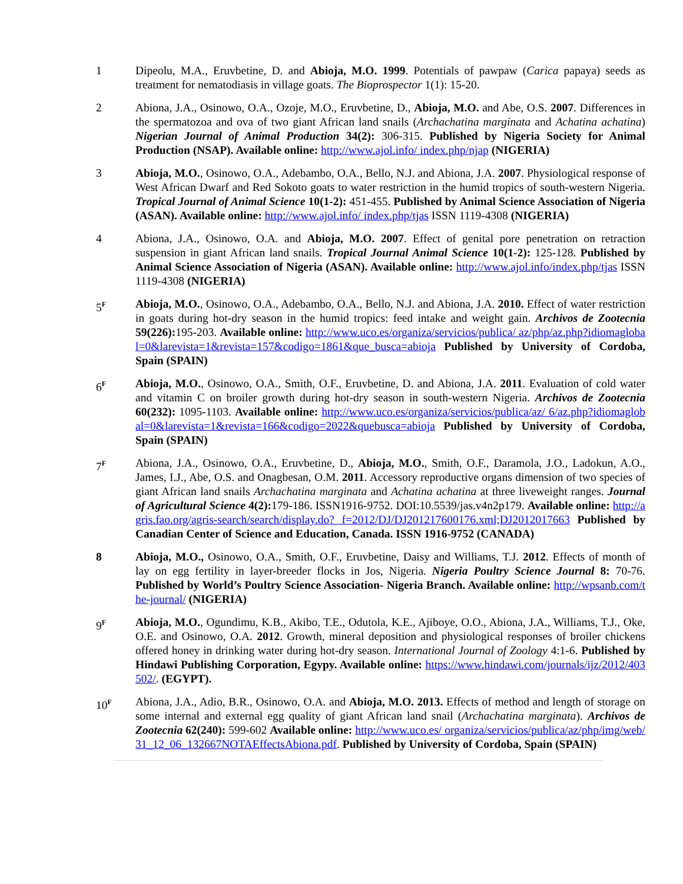1 Dipeolu, M.A., Eruvbetine, D. and Abioja, M.O. 1999. Potentials of pawpaw (Carica papaya) seeds as treatment for nematodiasis in village goats. The Bioprospector 1(1): 15-20.
2 Abiona, J.A., Osinowo, O.A., Ozoje, M.O., Eruvbetine, D., Abioja, M.O. and Abe, O.S. 2007. Differences in the spermatozoa and ova of two giant African land snails (Archachatina marginata and Achatina achatina) Nigerian Journal of Animal Production 34(2): 306-315. Published by Nigeria Society for Animal Production (NSAP). Available online: http://www.ajol.info/ index.php/njap (NIGERIA)
3 Abioja, M.O., Osinowo, O.A., Adebambo, O.A., Bello, N.J. and Abiona, J.A. 2007. Physiological response of West African Dwarf and Red Sokoto goats to water restriction in the humid tropics of south-western Nigeria. Tropical Journal of Animal Science 10(1-2): 451-455. Published by Animal Science Association of Nigeria (ASAN). Available online: http://www.ajol.info/ index.php/tjas ISSN 1119-4308 (NIGERIA)
4 Abiona, J.A., Osinowo, O.A. and Abioja, M.O. 2007. Effect of genital pore penetration on retraction suspension in giant African land snails. Tropical Journal Animal Science 10(1-2): 125-128. Published by Animal Science Association of Nigeria (ASAN). Available online: http://www.ajol.info/index.php/tjas ISSN 1119-4308 (NIGERIA)
5<sup>F</sup>
Abioja, M.O., Osinowo, O.A., Adebambo, O.A., Bello, N.J. and Abiona, J.A. 2010. Effect of water restriction in goats during hot-dry season in the humid tropics: feed intake and weight gain. Archivos de Zootecnia 59(226): 195-203. Available online: http://www.uco.es/organiza/servicios/publica/ az/php/az.php?idiomaglobal=0&larevista=1&revista=157&codigo=1861&que_busca=abioja Published by University of Cordoba, Spain (SPAIN)
6<sup>F</sup>
Abioja, M.O., Osinowo, O.A., Smith, O.F., Eruvbetine, D. and Abiona, J.A. 2011. Evaluation of cold water and vitamin C on broiler growth during hot-dry season in south-western Nigeria. Archivos de Zootecnia 60(232): 1095-1103. Available online: http://www.uco.es/organiza/servicios/publica/az/ 6/az.php?idiomaglobal=0&larevista=1&revista=166&codigo=2022&quebusca=abioja Published by University of Cordoba, Spain (SPAIN)
7<sup>F</sup>
Abiona, J.A., Osinowo, O.A., Eruvbetine, D., Abioja, M.O., Smith, O.F., Daramola, J.O., Ladokun, A.O., James, I.J., Abe, O.S. and Onagbesan, O.M. 2011. Accessory reproductive organs dimension of two species of giant African land snails Archachatina marginata and Achatina achatina at three liveweight ranges. Journal of Agricultural Science 4(2): 179-186. ISSN1916-9752. DOI:10.5539/jas.v4n2p179. Available online: http://agris.fao.org/agris-search/search/display.do? f=2012/DJ/DJ201217600176.xml;DJ2012017663 Published by Canadian Center of Science and Education, Canada. ISSN 1916-9752 (CANADA)
8 Abioja, M.O., Osinowo, O.A., Smith, O.F., Eruvbetine, Daisy and Williams, T.J. 2012. Effects of month of lay on egg fertility in layer-breeder flocks in Jos, Nigeria. Nigeria Poultry Science Journal 8: 70-76. Published by World’s Poultry Science Association- Nigeria Branch. Available online: http://wpsanb.com/the-journal/ (NIGERIA)
9<sup>F</sup>
Abioja, M.O., Ogundimu, K.B., Akibo, T.E., Odutola, K.E., Ajiboye, O.O., Abiona, J.A., Williams, T.J., Oke, O.E. and Osinowo, O.A. 2012. Growth, mineral deposition and physiological responses of broiler chickens offered honey in drinking water during hot-dry season. International Journal of Zoology 4:1-6. Published by Hindawi Publishing Corporation, Egypy. Available online: https://www.hindawi.com/journals/ijz/2012/403502/. (EGYPT).
10<sup>F</sup>
Abiona, J.A., Adio, B.R., Osinowo, O.A. and Abioja, M.O. 2013. Effects of method and length of storage on some internal and external egg quality of giant African land snail (Archachatina marginata). Archivos de Zootecnia 62(240): 599-602 Available online: http://www.uco.es/ organiza/servicios/publica/az/php/img/web/31_12_06_132667NOTAEffectsAbiona.pdf. Published by University of Cordoba, Spain (SPAIN)